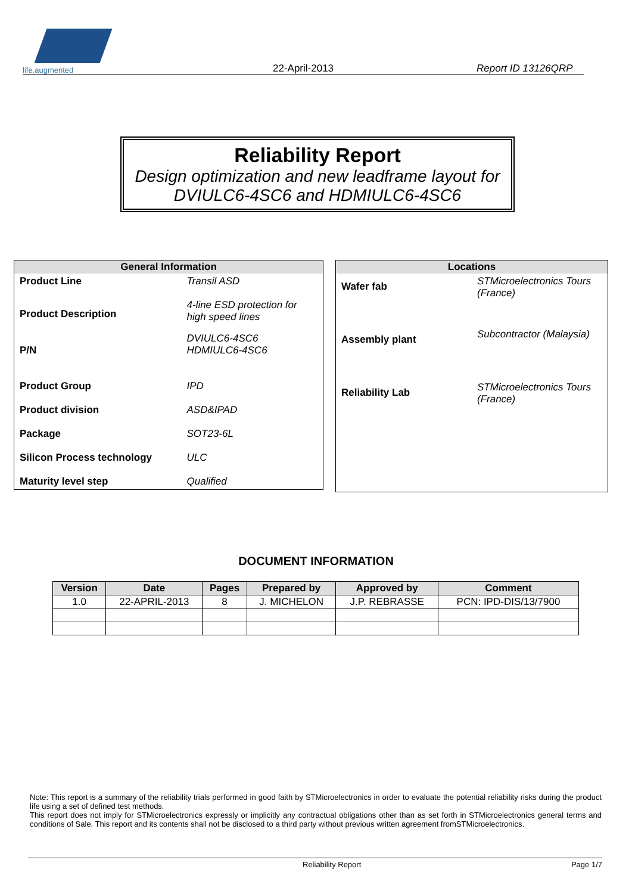life.augmented
22-April-2013
Report ID 13126QRP
Reliability Report
Design optimization and new leadframe layout for
DVIULC6-4SC6 and HDMIULC6-4SC6
| General Information | |
| --- | --- |
| Product Line | Transil ASD |
| Product Description | 4-line ESD protection for high speed lines |
| P/N | DVIULC6-4SC6 HDMIULC6-4SC6 |
| Product Group | IPD |
| Product division | ASD&IPAD |
| Package | SOT23-6L |
| Silicon Process technology | ULC |
| Maturity level step | Qualified |
| Locations | |
| --- | --- |
| Wafer fab | STMicroelectronics Tours (France) |
| Assembly plant | Subcontractor (Malaysia) |
| Reliability Lab | STMicroelectronics Tours (France) |
DOCUMENT INFORMATION
| Version | Date | Pages | Prepared by | Approved by | Comment |
| --- | --- | --- | --- | --- | --- |
| 1.0 | 22-APRIL-2013 | 8 | J. MICHELON | J.P. REBRASSE | PCN: IPD-DIS/13/7900 |
Note: This report is a summary of the reliability trials performed in good faith by STMicroelectronics in order to evaluate the potential reliability risks during the product life using a set of defined test methods.
This report does not imply for STMicroelectronics expressly or implicitly any contractual obligations other than as set forth in STMicroelectronics general terms and conditions of Sale. This report and its contents shall not be disclosed to a third party without previous written agreement fromSTMicroelectronics.
Reliability Report Page 1/7